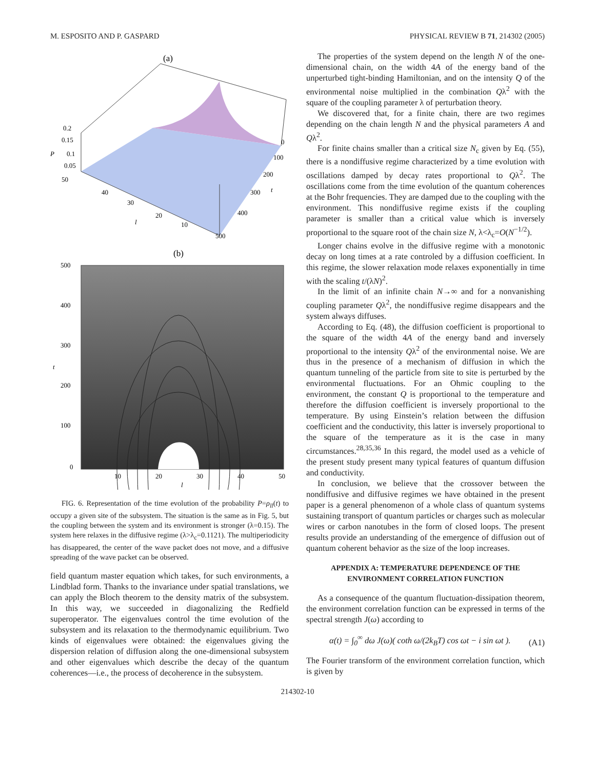M. ESPOSITO AND P. GASPARD PHYSICAL REVIEW B 71, 214302 (2005)
(a)
0.2
0.15
P
0.1
0.05
50
40
30
20
l
10
500
0
100
200
t
300
400
(b)
500
400
300
t
200
100
0
10
20
30
40
50
l
FIG. 6. Representation of the time evolution of the probability P=ρ<sub>ll</sub>(t) to occupy a given site of the subsystem. The situation is the same as in Fig. 5, but the coupling between the system and its environment is stronger (λ=0.15). The system here relaxes in the diffusive regime (λ>λ<sub>c</sub>=0.1121). The multiperiodicity has disappeared, the center of the wave packet does not move, and a diffusive spreading of the wave packet can be observed.
field quantum master equation which takes, for such environments, a Lindblad form. Thanks to the invariance under spatial translations, we can apply the Bloch theorem to the density matrix of the subsystem. In this way, we succeeded in diagonalizing the Redfield superoperator. The eigenvalues control the time evolution of the subsystem and its relaxation to the thermodynamic equilibrium. Two kinds of eigenvalues were obtained: the eigenvalues giving the dispersion relation of diffusion along the one-dimensional subsystem and other eigenvalues which describe the decay of the quantum coherences—i.e., the process of decoherence in the subsystem.
The properties of the system depend on the length N of the one-dimensional chain, on the width 4A of the energy band of the unperturbed tight-binding Hamiltonian, and on the intensity Q of the environmental noise multiplied in the combination Qλ<sup>2</sup> with the square of the coupling parameter λ of perturbation theory.
We discovered that, for a finite chain, there are two regimes depending on the chain length N and the physical parameters A and Qλ<sup>2</sup>.
For finite chains smaller than a critical size N<sub>c</sub> given by Eq. (55), there is a nondiffusive regime characterized by a time evolution with oscillations damped by decay rates proportional to Qλ<sup>2</sup>. The oscillations come from the time evolution of the quantum coherences at the Bohr frequencies. They are damped due to the coupling with the environment. This nondiffusive regime exists if the coupling parameter is smaller than a critical value which is inversely proportional to the square root of the chain size N, λ<λ<sub>c</sub>=O(N<sup>−1/2</sup>).
Longer chains evolve in the diffusive regime with a monotonic decay on long times at a rate controled by a diffusion coefficient. In this regime, the slower relaxation mode relaxes exponentially in time with the scaling t/(λN)<sup>2</sup>.
In the limit of an infinite chain N→∞ and for a nonvanishing coupling parameter Qλ<sup>2</sup>, the nondiffusive regime disappears and the system always diffuses.
According to Eq. (48), the diffusion coefficient is proportional to the square of the width 4A of the energy band and inversely proportional to the intensity Qλ<sup>2</sup> of the environmental noise. We are thus in the presence of a mechanism of diffusion in which the quantum tunneling of the particle from site to site is perturbed by the environmental fluctuations. For an Ohmic coupling to the environment, the constant Q is proportional to the temperature and therefore the diffusion coefficient is inversely proportional to the temperature. By using Einstein’s relation between the diffusion coefficient and the conductivity, this latter is inversely proportional to the square of the temperature as it is the case in many circumstances.<sup>28,35,36</sup> In this regard, the model used as a vehicle of the present study present many typical features of quantum diffusion and conductivity.
In conclusion, we believe that the crossover between the nondiffusive and diffusive regimes we have obtained in the present paper is a general phenomenon of a whole class of quantum systems sustaining transport of quantum particles or charges such as molecular wires or carbon nanotubes in the form of closed loops. The present results provide an understanding of the emergence of diffusion out of quantum coherent behavior as the size of the loop increases.
APPENDIX A: TEMPERATURE DEPENDENCE OF THE ENVIRONMENT CORRELATION FUNCTION
As a consequence of the quantum fluctuation-dissipation theorem, the environment correlation function can be expressed in terms of the spectral strength J(ω) according to
α(t) = ∫<sub>0</sub><sup>∞</sup> dω J(ω)( coth ω/(2k<sub>B</sub>T) cos ωt − i sin ωt ). (A1)
The Fourier transform of the environment correlation function, which is given by
214302-10